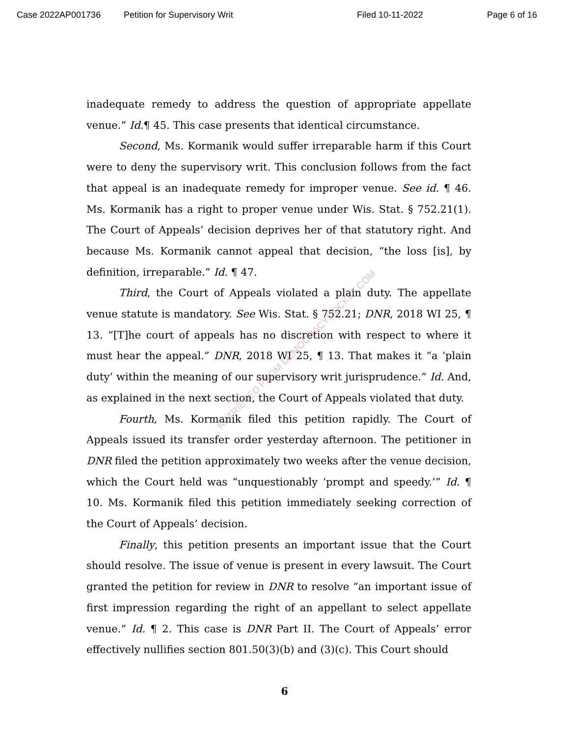Case 2022AP001736 Petition for Supervisory Writ Filed 10-11-2022 Page 6 of 16
inadequate remedy to address the question of appropriate appellate venue.” Id.¶ 45. This case presents that identical circumstance.
Second, Ms. Kormanik would suffer irreparable harm if this Court were to deny the supervisory writ. This conclusion follows from the fact that appeal is an inadequate remedy for improper venue. See id. ¶ 46. Ms. Kormanik has a right to proper venue under Wis. Stat. § 752.21(1). The Court of Appeals’ decision deprives her of that statutory right. And because Ms. Kormanik cannot appeal that decision, “the loss [is], by definition, irreparable.” Id. ¶ 47.
Third, the Court of Appeals violated a plain duty. The appellate venue statute is mandatory. See Wis. Stat. § 752.21; DNR, 2018 WI 25, ¶ 13. “[T]he court of appeals has no discretion with respect to where it must hear the appeal.” DNR, 2018 WI 25, ¶ 13. That makes it “a ‘plain duty’ within the meaning of our supervisory writ jurisprudence.” Id. And, as explained in the next section, the Court of Appeals violated that duty.
Fourth, Ms. Kormanik filed this petition rapidly. The Court of Appeals issued its transfer order yesterday afternoon. The petitioner in DNR filed the petition approximately two weeks after the venue decision, which the Court held was “unquestionably ‘prompt and speedy.’” Id. ¶ 10. Ms. Kormanik filed this petition immediately seeking correction of the Court of Appeals’ decision.
Finally, this petition presents an important issue that the Court should resolve. The issue of venue is present in every lawsuit. The Court granted the petition for review in DNR to resolve “an important issue of first impression regarding the right of an appellant to select appellate venue.” Id. ¶ 2. This case is DNR Part II. The Court of Appeals’ error effectively nullifies section 801.50(3)(b) and (3)(c). This Court should
6
RETRIEVED FROM DEMOCRACYDOCKET.COM